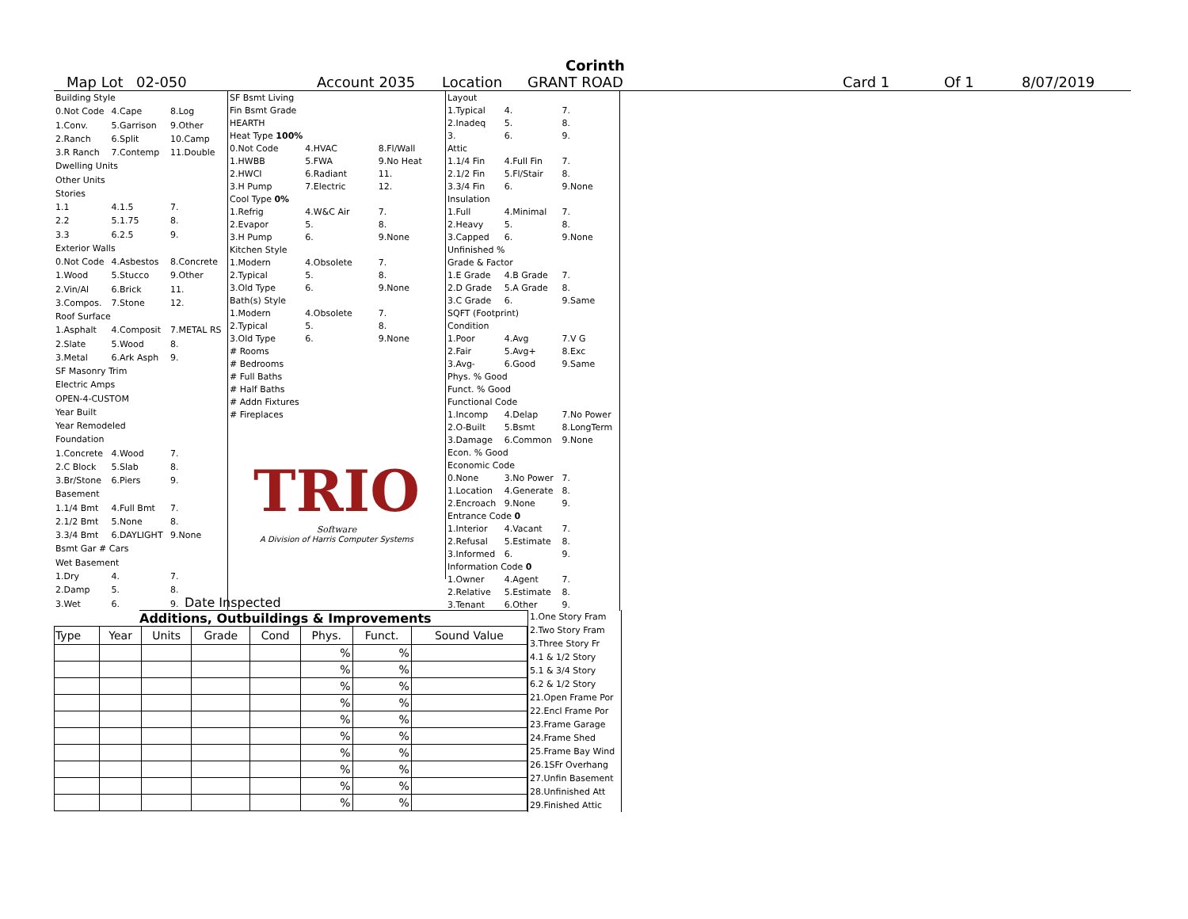Corinth
Map Lot 02-050 Account 2035 Location GRANT ROAD Card 1 Of 1 8/07/2019
| Building Style | | |
| 0.Not Code | 4.Cape | 8.Log |
| 1.Conv. | 5.Garrison | 9.Other |
| 2.Ranch | 6.Split | 10.Camp |
| 3.R Ranch | 7.Contemp | 11.Double |
| Dwelling Units | | |
| Other Units | | |
| Stories | | |
| 1.1 | 4.1.5 | 7. |
| 2.2 | 5.1.75 | 8. |
| 3.3 | 6.2.5 | 9. |
| Exterior Walls | | |
| 0.Not Code | 4.Asbestos | 8.Concrete |
| 1.Wood | 5.Stucco | 9.Other |
| 2.Vin/Al | 6.Brick | 11. |
| 3.Compos. | 7.Stone | 12. |
| Roof Surface | | |
| 1.Asphalt | 4.Composit | 7.METAL RS |
| 2.Slate | 5.Wood | 8. |
| 3.Metal | 6.Ark Asph | 9. |
| SF Masonry Trim | | |
| Electric Amps | | |
| OPEN-4-CUSTOM | | |
| Year Built | | |
| Year Remodeled | | |
| Foundation | | |
| 1.Concrete | 4.Wood | 7. |
| 2.C Block | 5.Slab | 8. |
| 3.Br/Stone | 6.Piers | 9. |
| Basement | | |
| 1.1/4 Bmt | 4.Full Bmt | 7. |
| 2.1/2 Bmt | 5.None | 8. |
| 3.3/4 Bmt | 6.DAYLIGHT | 9.None |
| Bsmt Gar # Cars | | |
| Wet Basement | | |
| 1.Dry | 4. | 7. |
| 2.Damp | 5. | 8. |
| 3.Wet | 6. | 9. |
| SF Bsmt Living | | |
| Fin Bsmt Grade | | |
| HEARTH | | |
| Heat Type 100% | | |
| 0.Not Code | 4.HVAC | 8.Fl/Wall |
| 1.HWBB | 5.FWA | 9.No Heat |
| 2.HWCI | 6.Radiant | 11. |
| 3.H Pump | 7.Electric | 12. |
| Cool Type 0% | | |
| 1.Refrig | 4.W&C Air | 7. |
| 2.Evapor | 5. | 8. |
| 3.H Pump | 6. | 9.None |
| Kitchen Style | | |
| 1.Modern | 4.Obsolete | 7. |
| 2.Typical | 5. | 8. |
| 3.Old Type | 6. | 9.None |
| Bath(s) Style | | |
| 1.Modern | 4.Obsolete | 7. |
| 2.Typical | 5. | 8. |
| 3.Old Type | 6. | 9.None |
| # Rooms | | |
| # Bedrooms | | |
| # Full Baths | | |
| # Half Baths | | |
| # Addn Fixtures | | |
| # Fireplaces | | |
| TRIO Software A Division of Harris Computer Systems | | |
| Layout | | |
| 1.Typical | 4. | 7. |
| 2.Inadeq | 5. | 8. |
| 3. | 6. | 9. |
| Attic | | |
| 1.1/4 Fin | 4.Full Fin | 7. |
| 2.1/2 Fin | 5.Fl/Stair | 8. |
| 3.3/4 Fin | 6. | 9.None |
| Insulation | | |
| 1.Full | 4.Minimal | 7. |
| 2.Heavy | 5. | 8. |
| 3.Capped | 6. | 9.None |
| Unfinished % | | |
| Grade & Factor | | |
| 1.E Grade | 4.B Grade | 7. |
| 2.D Grade | 5.A Grade | 8. |
| 3.C Grade | 6. | 9.Same |
| SQFT (Footprint) | | |
| Condition | | |
| 1.Poor | 4.Avg | 7.V G |
| 2.Fair | 5.Avg+ | 8.Exc |
| 3.Avg- | 6.Good | 9.Same |
| Phys. % Good | | |
| Funct. % Good | | |
| Functional Code | | |
| 1.Incomp | 4.Delap | 7.No Power |
| 2.O-Built | 5.Bsmt | 8.LongTerm |
| 3.Damage | 6.Common | 9.None |
| Econ. % Good | | |
| Economic Code | | |
| 0.None | 3.No Power | 7. |
| 1.Location | 4.Generate | 8. |
| 2.Encroach | 9.None | 9. |
| Entrance Code 0 | | |
| 1.Interior | 4.Vacant | 7. |
| 2.Refusal | 5.Estimate | 8. |
| 3.Informed | 6. | 9. |
| Information Code 0 | | |
| 1.Owner | 4.Agent | 7. |
| 2.Relative | 5.Estimate | 8. |
| 3.Tenant | 6.Other | 9. |
Date Inspected
Additions, Outbuildings & Improvements
| Type | Year | Units | Grade | Cond | Phys. | Funct. | Sound Value |
| --- | --- | --- | --- | --- | --- | --- | --- |
| | | | | | % | % | |
| | | | | | % | % | |
| | | | | | % | % | |
| | | | | | % | % | |
| | | | | | % | % | |
| | | | | | % | % | |
| | | | | | % | % | |
| | | | | | % | % | |
| | | | | | % | % | |
| | | | | | % | % | |
1.One Story Fram
2.Two Story Fram
3.Three Story Fr
4.1 & 1/2 Story
5.1 & 3/4 Story
6.2 & 1/2 Story
21.Open Frame Por
22.Encl Frame Por
23.Frame Garage
24.Frame Shed
25.Frame Bay Wind
26.1SFr Overhang
27.Unfin Basement
28.Unfinished Att
29.Finished Attic